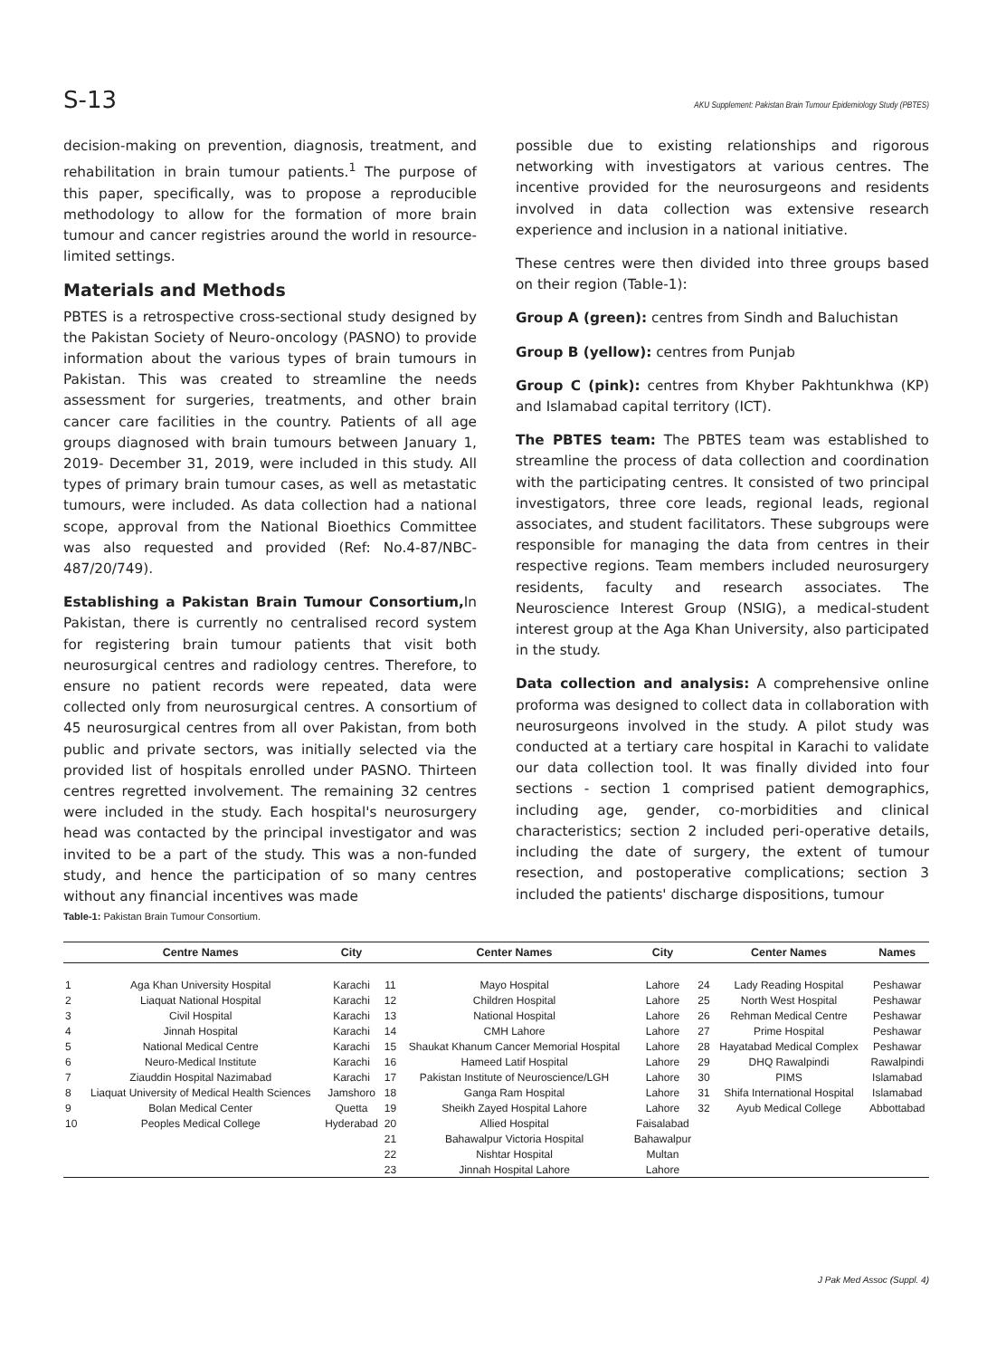S-13 AKU Supplement: Pakistan Brain Tumour Epidemiology Study (PBTES)
decision-making on prevention, diagnosis, treatment, and rehabilitation in brain tumour patients.<sup>1</sup> The purpose of this paper, specifically, was to propose a reproducible methodology to allow for the formation of more brain tumour and cancer registries around the world in resource-limited settings.
Materials and Methods
PBTES is a retrospective cross-sectional study designed by the Pakistan Society of Neuro-oncology (PASNO) to provide information about the various types of brain tumours in Pakistan. This was created to streamline the needs assessment for surgeries, treatments, and other brain cancer care facilities in the country. Patients of all age groups diagnosed with brain tumours between January 1, 2019- December 31, 2019, were included in this study. All types of primary brain tumour cases, as well as metastatic tumours, were included. As data collection had a national scope, approval from the National Bioethics Committee was also requested and provided (Ref: No.4-87/NBC-487/20/749).
Establishing a Pakistan Brain Tumour Consortium, In Pakistan, there is currently no centralised record system for registering brain tumour patients that visit both neurosurgical centres and radiology centres. Therefore, to ensure no patient records were repeated, data were collected only from neurosurgical centres. A consortium of 45 neurosurgical centres from all over Pakistan, from both public and private sectors, was initially selected via the provided list of hospitals enrolled under PASNO. Thirteen centres regretted involvement. The remaining 32 centres were included in the study. Each hospital's neurosurgery head was contacted by the principal investigator and was invited to be a part of the study. This was a non-funded study, and hence the participation of so many centres without any financial incentives was made
possible due to existing relationships and rigorous networking with investigators at various centres. The incentive provided for the neurosurgeons and residents involved in data collection was extensive research experience and inclusion in a national initiative.
These centres were then divided into three groups based on their region (Table-1):
Group A (green): centres from Sindh and Baluchistan
Group B (yellow): centres from Punjab
Group C (pink): centres from Khyber Pakhtunkhwa (KP) and Islamabad capital territory (ICT).
The PBTES team: The PBTES team was established to streamline the process of data collection and coordination with the participating centres. It consisted of two principal investigators, three core leads, regional leads, regional associates, and student facilitators. These subgroups were responsible for managing the data from centres in their respective regions. Team members included neurosurgery residents, faculty and research associates. The Neuroscience Interest Group (NSIG), a medical-student interest group at the Aga Khan University, also participated in the study.
Data collection and analysis: A comprehensive online proforma was designed to collect data in collaboration with neurosurgeons involved in the study. A pilot study was conducted at a tertiary care hospital in Karachi to validate our data collection tool. It was finally divided into four sections - section 1 comprised patient demographics, including age, gender, co-morbidities and clinical characteristics; section 2 included peri-operative details, including the date of surgery, the extent of tumour resection, and postoperative complications; section 3 included the patients' discharge dispositions, tumour
Table-1: Pakistan Brain Tumour Consortium.
| | Centre Names | City | | Center Names | City | | Center Names | Names |
| --- | --- | --- | --- | --- | --- | --- | --- | --- |
| 1 | Aga Khan University Hospital | Karachi | 11 | Mayo Hospital | Lahore | 24 | Lady Reading Hospital | Peshawar |
| 2 | Liaquat National Hospital | Karachi | 12 | Children Hospital | Lahore | 25 | North West Hospital | Peshawar |
| 3 | Civil Hospital | Karachi | 13 | National Hospital | Lahore | 26 | Rehman Medical Centre | Peshawar |
| 4 | Jinnah Hospital | Karachi | 14 | CMH Lahore | Lahore | 27 | Prime Hospital | Peshawar |
| 5 | National Medical Centre | Karachi | 15 | Shaukat Khanum Cancer Memorial Hospital | Lahore | 28 | Hayatabad Medical Complex | Peshawar |
| 6 | Neuro-Medical Institute | Karachi | 16 | Hameed Latif Hospital | Lahore | 29 | DHQ Rawalpindi | Rawalpindi |
| 7 | Ziauddin Hospital Nazimabad | Karachi | 17 | Pakistan Institute of Neuroscience/LGH | Lahore | 30 | PIMS | Islamabad |
| 8 | Liaquat University of Medical Health Sciences | Jamshoro | 18 | Ganga Ram Hospital | Lahore | 31 | Shifa International Hospital | Islamabad |
| 9 | Bolan Medical Center | Quetta | 19 | Sheikh Zayed Hospital Lahore | Lahore | 32 | Ayub Medical College | Abbottabad |
| 10 | Peoples Medical College | Hyderabad | 20 | Allied Hospital | Faisalabad | | | |
| | | | 21 | Bahawalpur Victoria Hospital | Bahawalpur | | | |
| | | | 22 | Nishtar Hospital | Multan | | | |
| | | | 23 | Jinnah Hospital Lahore | Lahore | | | |
J Pak Med Assoc (Suppl. 4)